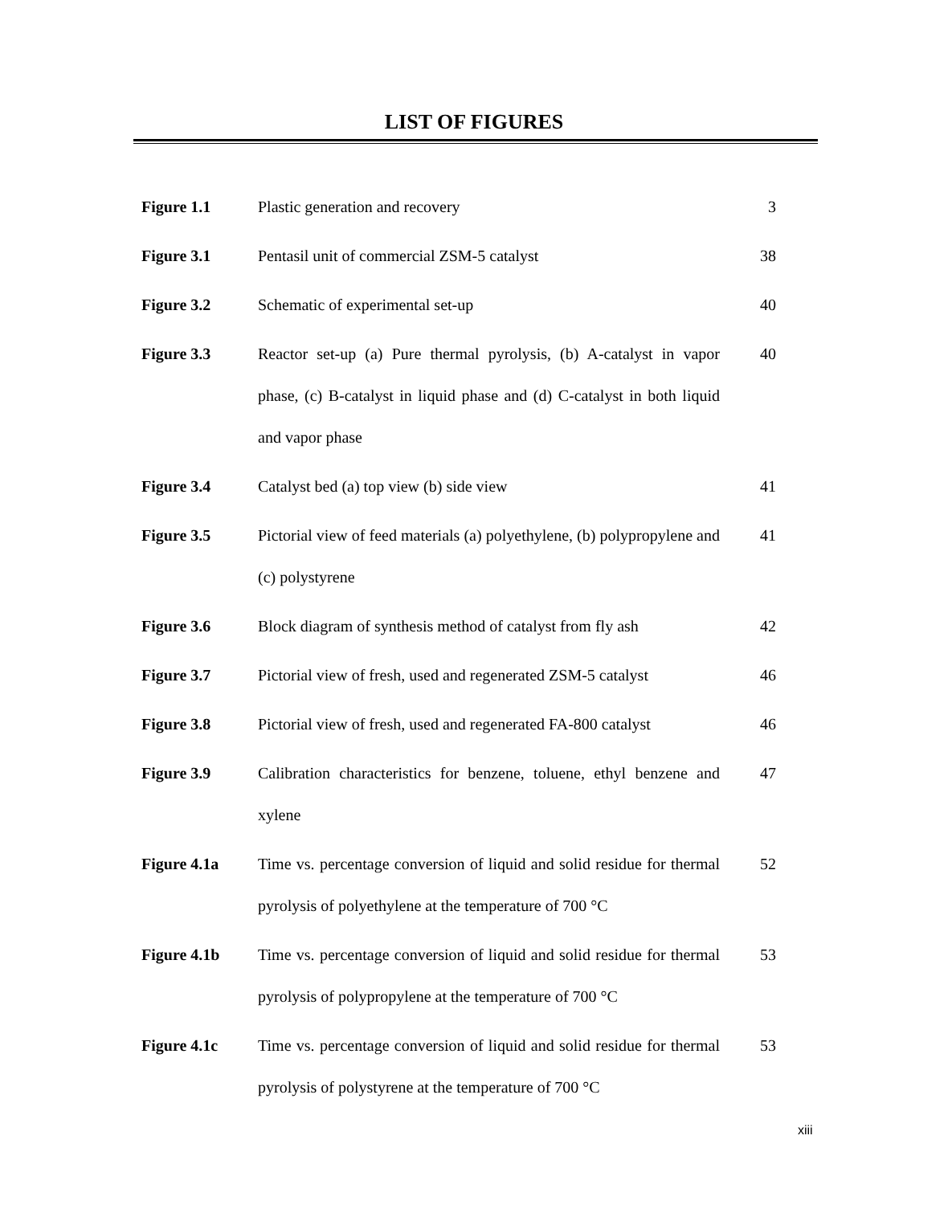LIST OF FIGURES
| Figure 1.1 | Plastic generation and recovery | 3 |
| Figure 3.1 | Pentasil unit of commercial ZSM-5 catalyst | 38 |
| Figure 3.2 | Schematic of experimental set-up | 40 |
| Figure 3.3 | Reactor set-up (a) Pure thermal pyrolysis, (b) A-catalyst in vapor phase, (c) B-catalyst in liquid phase and (d) C-catalyst in both liquid and vapor phase | 40 |
| Figure 3.4 | Catalyst bed (a) top view (b) side view | 41 |
| Figure 3.5 | Pictorial view of feed materials (a) polyethylene, (b) polypropylene and (c) polystyrene | 41 |
| Figure 3.6 | Block diagram of synthesis method of catalyst from fly ash | 42 |
| Figure 3.7 | Pictorial view of fresh, used and regenerated ZSM-5 catalyst | 46 |
| Figure 3.8 | Pictorial view of fresh, used and regenerated FA-800 catalyst | 46 |
| Figure 3.9 | Calibration characteristics for benzene, toluene, ethyl benzene and xylene | 47 |
| Figure 4.1a | Time vs. percentage conversion of liquid and solid residue for thermal pyrolysis of polyethylene at the temperature of 700 °C | 52 |
| Figure 4.1b | Time vs. percentage conversion of liquid and solid residue for thermal pyrolysis of polypropylene at the temperature of 700 °C | 53 |
| Figure 4.1c | Time vs. percentage conversion of liquid and solid residue for thermal pyrolysis of polystyrene at the temperature of 700 °C | 53 |
xiii